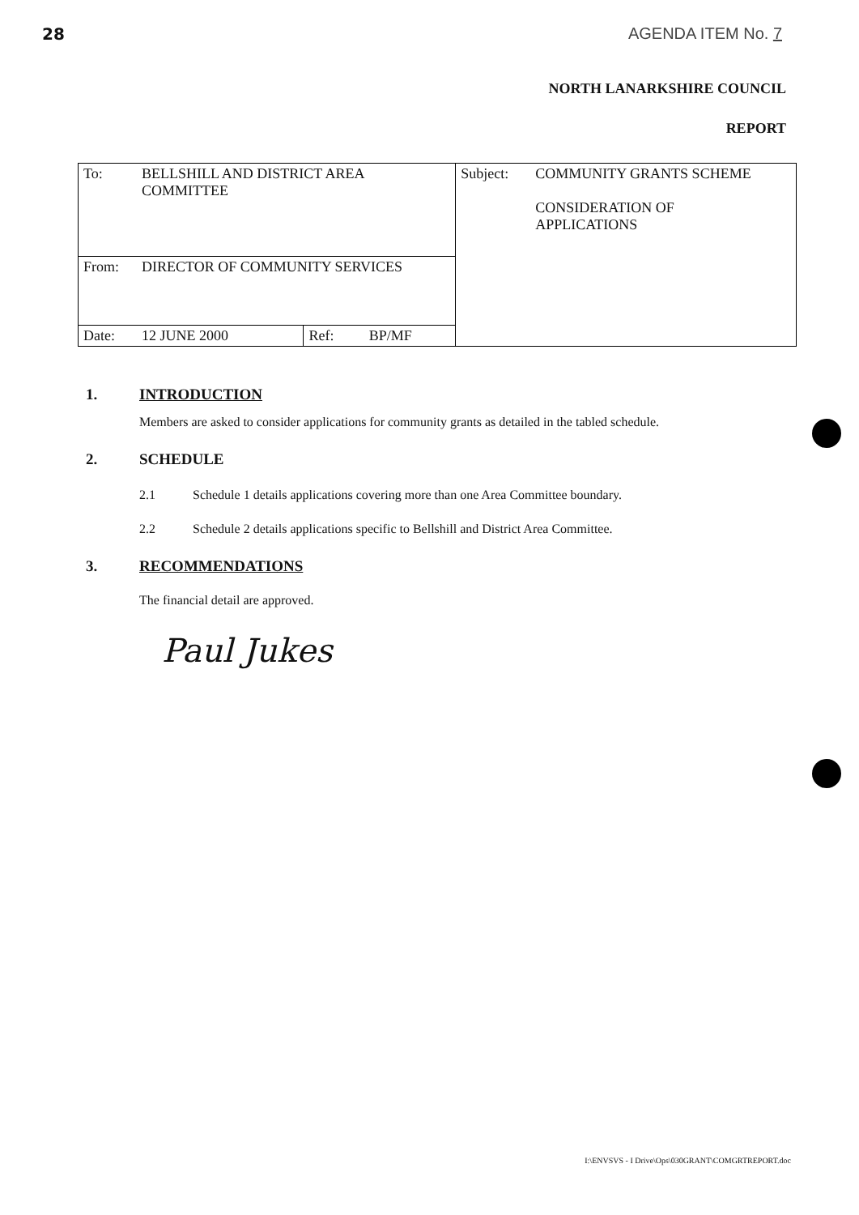28 AGENDA ITEM No. 7
NORTH LANARKSHIRE COUNCIL
REPORT
| To: | BELLSHILL AND DISTRICT AREA COMMITTEE | | | Subject: | COMMUNITY GRANTS SCHEME CONSIDERATION OF APPLICATIONS |
| From: | DIRECTOR OF COMMUNITY SERVICES | | | | |
| Date: | 12 JUNE 2000 | Ref: | BP/MF | | |
1. INTRODUCTION
Members are asked to consider applications for community grants as detailed in the tabled schedule.
2. SCHEDULE
2.1 Schedule 1 details applications covering more than one Area Committee boundary.
2.2 Schedule 2 details applications specific to Bellshill and District Area Committee.
3. RECOMMENDATIONS
The financial detail are approved.
Paul Jukes
I:\ENVSVS - I Drive\Ops\030GRANT\COMGRTREPORT.doc